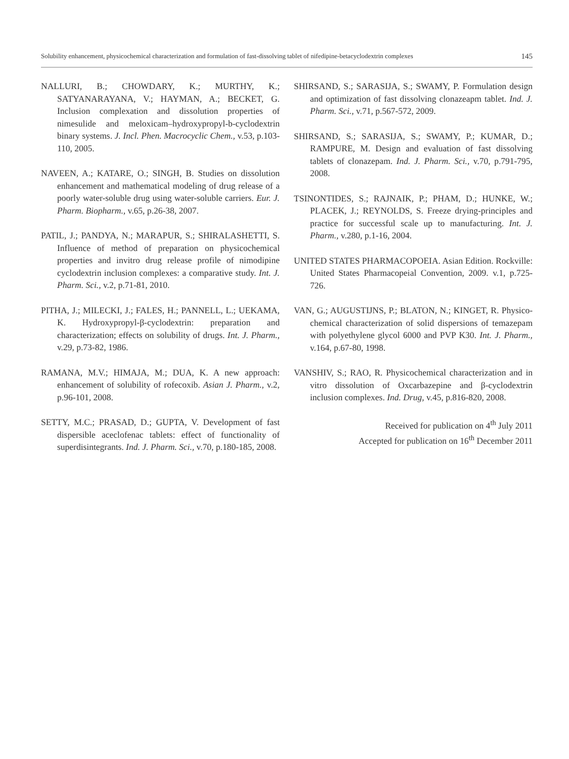Solubility enhancement, physicochemical characterization and formulation of fast-dissolving tablet of nifedipine-betacyclodextrin complexes 145
NALLURI, B.; CHOWDARY, K.; MURTHY, K.; SATYANARAYANA, V.; HAYMAN, A.; BECKET, G. Inclusion complexation and dissolution properties of nimesulide and meloxicam–hydroxypropyl-b-cyclodextrin binary systems. J. Incl. Phen. Macrocyclic Chem., v.53, p.103-110, 2005.
NAVEEN, A.; KATARE, O.; SINGH, B. Studies on dissolution enhancement and mathematical modeling of drug release of a poorly water-soluble drug using water-soluble carriers. Eur. J. Pharm. Biopharm., v.65, p.26-38, 2007.
PATIL, J.; PANDYA, N.; MARAPUR, S.; SHIRALASHETTI, S. Influence of method of preparation on physicochemical properties and invitro drug release profile of nimodipine cyclodextrin inclusion complexes: a comparative study. Int. J. Pharm. Sci., v.2, p.71-81, 2010.
PITHA, J.; MILECKI, J.; FALES, H.; PANNELL, L.; UEKAMA, K. Hydroxypropyl-β-cyclodextrin: preparation and characterization; effects on solubility of drugs. Int. J. Pharm., v.29, p.73-82, 1986.
RAMANA, M.V.; HIMAJA, M.; DUA, K. A new approach: enhancement of solubility of rofecoxib. Asian J. Pharm., v.2, p.96-101, 2008.
SETTY, M.C.; PRASAD, D.; GUPTA, V. Development of fast dispersible aceclofenac tablets: effect of functionality of superdisintegrants. Ind. J. Pharm. Sci., v.70, p.180-185, 2008.
SHIRSAND, S.; SARASIJA, S.; SWAMY, P. Formulation design and optimization of fast dissolving clonazeapm tablet. Ind. J. Pharm. Sci., v.71, p.567-572, 2009.
SHIRSAND, S.; SARASIJA, S.; SWAMY, P.; KUMAR, D.; RAMPURE, M. Design and evaluation of fast dissolving tablets of clonazepam. Ind. J. Pharm. Sci., v.70, p.791-795, 2008.
TSINONTIDES, S.; RAJNAIK, P.; PHAM, D.; HUNKE, W.; PLACEK, J.; REYNOLDS, S. Freeze drying-principles and practice for successful scale up to manufacturing. Int. J. Pharm., v.280, p.1-16, 2004.
UNITED STATES PHARMACOPOEIA. Asian Edition. Rockville: United States Pharmacopeial Convention, 2009. v.1, p.725-726.
VAN, G.; AUGUSTIJNS, P.; BLATON, N.; KINGET, R. Physico-chemical characterization of solid dispersions of temazepam with polyethylene glycol 6000 and PVP K30. Int. J. Pharm., v.164, p.67-80, 1998.
VANSHIV, S.; RAO, R. Physicochemical characterization and in vitro dissolution of Oxcarbazepine and β-cyclodextrin inclusion complexes. Ind. Drug, v.45, p.816-820, 2008.
Received for publication on 4<sup>th</sup> July 2011
Accepted for publication on 16<sup>th</sup> December 2011